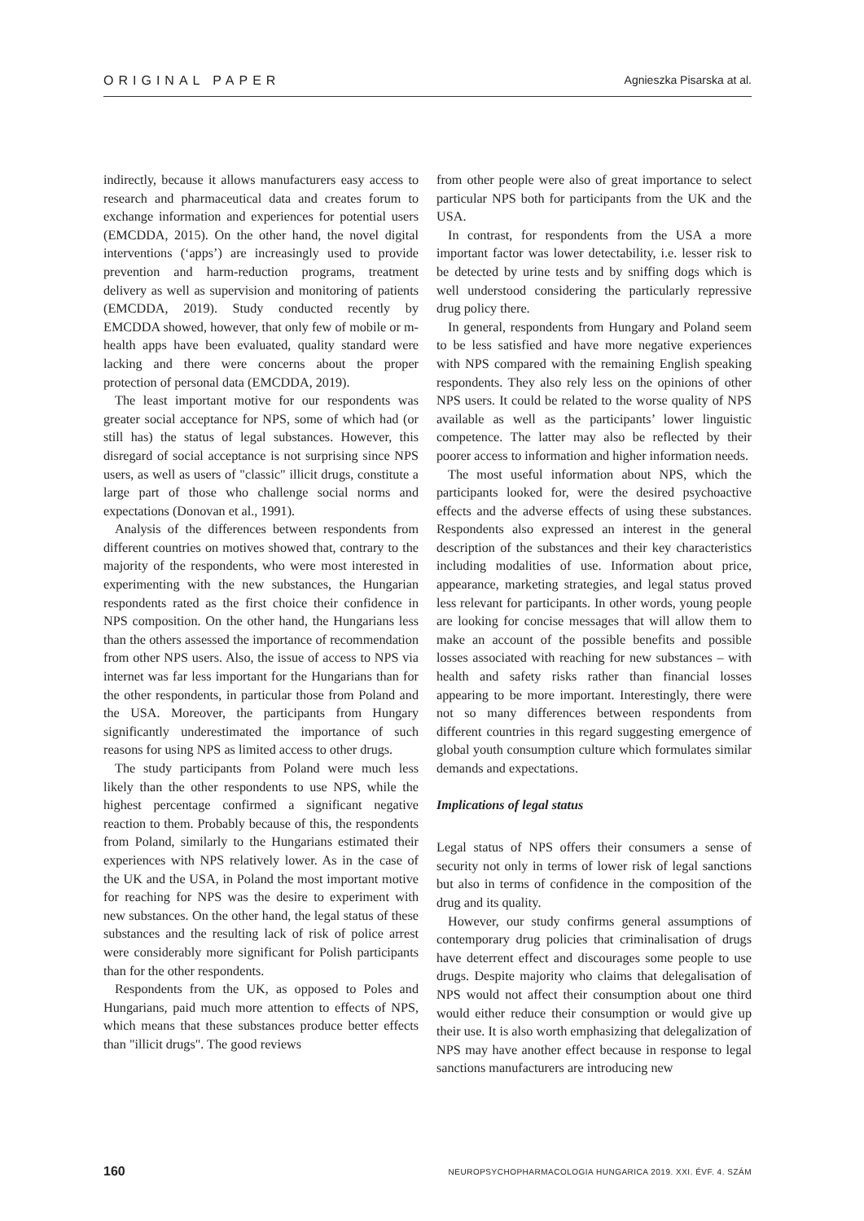ORIGINAL PAPER Agnieszka Pisarska at al.
indirectly, because it allows manufacturers easy access to research and pharmaceutical data and creates forum to exchange information and experiences for potential users (EMCDDA, 2015). On the other hand, the novel digital interventions (‘apps’) are increasingly used to provide prevention and harm-reduction programs, treatment delivery as well as supervision and monitoring of patients (EMCDDA, 2019). Study conducted recently by EMCDDA showed, however, that only few of mobile or m-health apps have been evaluated, quality standard were lacking and there were concerns about the proper protection of personal data (EMCDDA, 2019).
The least important motive for our respondents was greater social acceptance for NPS, some of which had (or still has) the status of legal substances. However, this disregard of social acceptance is not surprising since NPS users, as well as users of "classic" illicit drugs, constitute a large part of those who challenge social norms and expectations (Donovan et al., 1991).
Analysis of the differences between respondents from different countries on motives showed that, contrary to the majority of the respondents, who were most interested in experimenting with the new substances, the Hungarian respondents rated as the first choice their confidence in NPS composition. On the other hand, the Hungarians less than the others assessed the importance of recommendation from other NPS users. Also, the issue of access to NPS via internet was far less important for the Hungarians than for the other respondents, in particular those from Poland and the USA. Moreover, the participants from Hungary significantly underestimated the importance of such reasons for using NPS as limited access to other drugs.
The study participants from Poland were much less likely than the other respondents to use NPS, while the highest percentage confirmed a significant negative reaction to them. Probably because of this, the respondents from Poland, similarly to the Hungarians estimated their experiences with NPS relatively lower. As in the case of the UK and the USA, in Poland the most important motive for reaching for NPS was the desire to experiment with new substances. On the other hand, the legal status of these substances and the resulting lack of risk of police arrest were considerably more significant for Polish participants than for the other respondents.
Respondents from the UK, as opposed to Poles and Hungarians, paid much more attention to effects of NPS, which means that these substances produce better effects than "illicit drugs". The good reviews
from other people were also of great importance to select particular NPS both for participants from the UK and the USA.
In contrast, for respondents from the USA a more important factor was lower detectability, i.e. lesser risk to be detected by urine tests and by sniffing dogs which is well understood considering the particularly repressive drug policy there.
In general, respondents from Hungary and Poland seem to be less satisfied and have more negative experiences with NPS compared with the remaining English speaking respondents. They also rely less on the opinions of other NPS users. It could be related to the worse quality of NPS available as well as the participants’ lower linguistic competence. The latter may also be reflected by their poorer access to information and higher information needs.
The most useful information about NPS, which the participants looked for, were the desired psychoactive effects and the adverse effects of using these substances. Respondents also expressed an interest in the general description of the substances and their key characteristics including modalities of use. Information about price, appearance, marketing strategies, and legal status proved less relevant for participants. In other words, young people are looking for concise messages that will allow them to make an account of the possible benefits and possible losses associated with reaching for new substances – with health and safety risks rather than financial losses appearing to be more important. Interestingly, there were not so many differences between respondents from different countries in this regard suggesting emergence of global youth consumption culture which formulates similar demands and expectations.
Implications of legal status
Legal status of NPS offers their consumers a sense of security not only in terms of lower risk of legal sanctions but also in terms of confidence in the composition of the drug and its quality.
However, our study confirms general assumptions of contemporary drug policies that criminalisation of drugs have deterrent effect and discourages some people to use drugs. Despite majority who claims that delegalisation of NPS would not affect their consumption about one third would either reduce their consumption or would give up their use. It is also worth emphasizing that delegalization of NPS may have another effect because in response to legal sanctions manufacturers are introducing new
160 NEUROPSYCHOPHARMACOLOGIA HUNGARICA 2019. XXI. ÉVF. 4. SZÁM